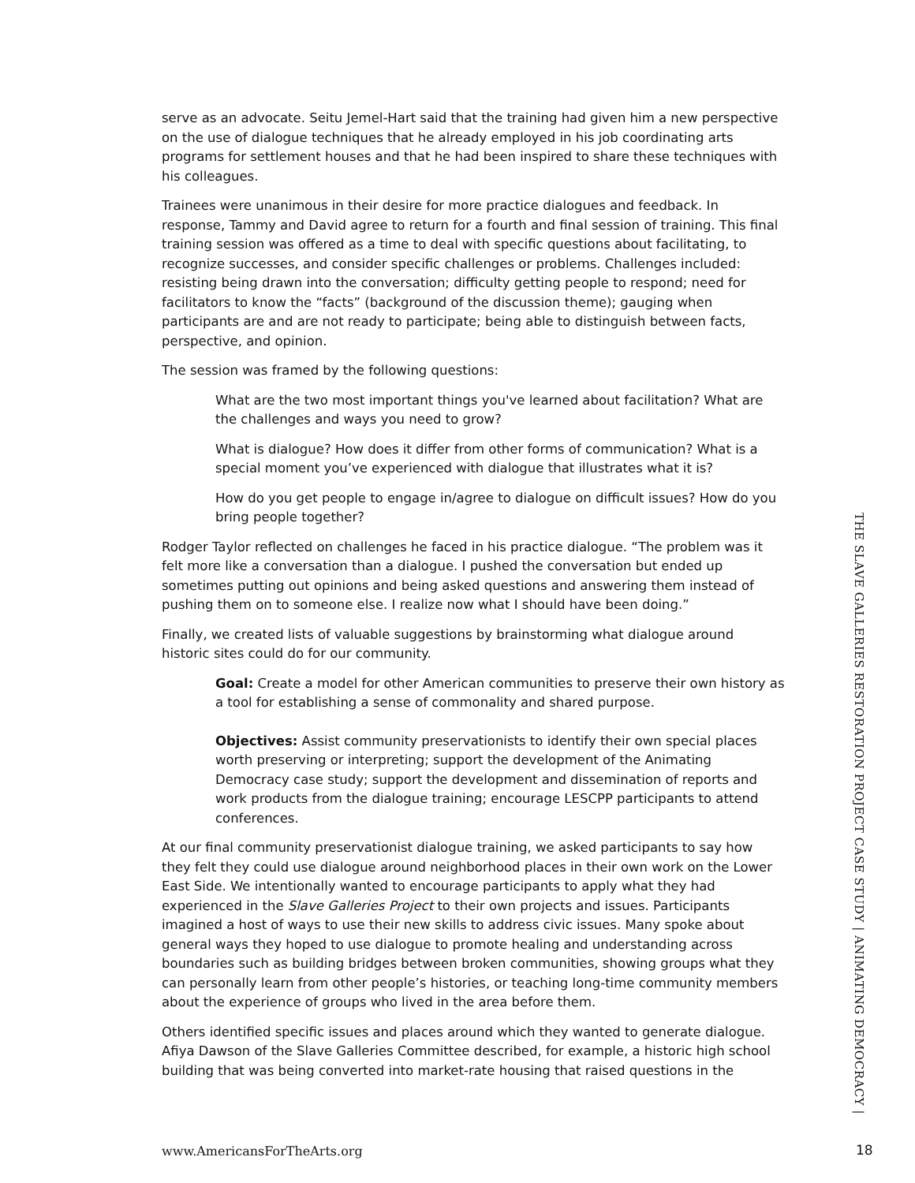serve as an advocate. Seitu Jemel-Hart said that the training had given him a new perspective on the use of dialogue techniques that he already employed in his job coordinating arts programs for settlement houses and that he had been inspired to share these techniques with his colleagues.
Trainees were unanimous in their desire for more practice dialogues and feedback. In response, Tammy and David agree to return for a fourth and final session of training. This final training session was offered as a time to deal with specific questions about facilitating, to recognize successes, and consider specific challenges or problems. Challenges included: resisting being drawn into the conversation; difficulty getting people to respond; need for facilitators to know the “facts” (background of the discussion theme); gauging when participants are and are not ready to participate; being able to distinguish between facts, perspective, and opinion.
The session was framed by the following questions:
What are the two most important things you've learned about facilitation? What are the challenges and ways you need to grow?
What is dialogue? How does it differ from other forms of communication? What is a special moment you’ve experienced with dialogue that illustrates what it is?
How do you get people to engage in/agree to dialogue on difficult issues? How do you bring people together?
Rodger Taylor reflected on challenges he faced in his practice dialogue. “The problem was it felt more like a conversation than a dialogue. I pushed the conversation but ended up sometimes putting out opinions and being asked questions and answering them instead of pushing them on to someone else. I realize now what I should have been doing.”
Finally, we created lists of valuable suggestions by brainstorming what dialogue around historic sites could do for our community.
Goal: Create a model for other American communities to preserve their own history as a tool for establishing a sense of commonality and shared purpose.
Objectives: Assist community preservationists to identify their own special places worth preserving or interpreting; support the development of the Animating Democracy case study; support the development and dissemination of reports and work products from the dialogue training; encourage LESCPP participants to attend conferences.
At our final community preservationist dialogue training, we asked participants to say how they felt they could use dialogue around neighborhood places in their own work on the Lower East Side. We intentionally wanted to encourage participants to apply what they had experienced in the Slave Galleries Project to their own projects and issues. Participants imagined a host of ways to use their new skills to address civic issues. Many spoke about general ways they hoped to use dialogue to promote healing and understanding across boundaries such as building bridges between broken communities, showing groups what they can personally learn from other people’s histories, or teaching long-time community members about the experience of groups who lived in the area before them.
Others identified specific issues and places around which they wanted to generate dialogue. Afiya Dawson of the Slave Galleries Committee described, for example, a historic high school building that was being converted into market-rate housing that raised questions in the
THE SLAVE GALLERIES RESTORATION PROJECT CASE STUDY | ANIMATING DEMOCRACY |
www.AmericansForTheArts.org 18